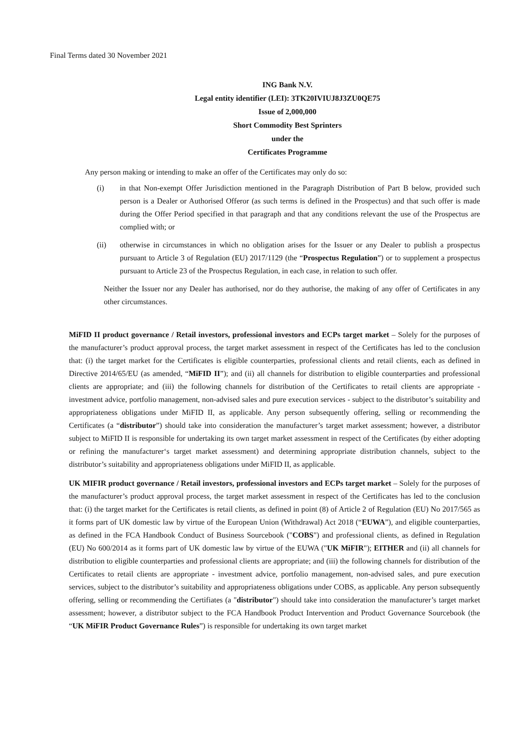Final Terms dated 30 November 2021
ING Bank N.V.
Legal entity identifier (LEI): 3TK20IVIUJ8J3ZU0QE75
Issue of 2,000,000
Short Commodity Best Sprinters
under the
Certificates Programme
Any person making or intending to make an offer of the Certificates may only do so:
(i) in that Non-exempt Offer Jurisdiction mentioned in the Paragraph Distribution of Part B below, provided such person is a Dealer or Authorised Offeror (as such terms is defined in the Prospectus) and that such offer is made during the Offer Period specified in that paragraph and that any conditions relevant the use of the Prospectus are complied with; or
(ii) otherwise in circumstances in which no obligation arises for the Issuer or any Dealer to publish a prospectus pursuant to Article 3 of Regulation (EU) 2017/1129 (the “Prospectus Regulation”) or to supplement a prospectus pursuant to Article 23 of the Prospectus Regulation, in each case, in relation to such offer.
Neither the Issuer nor any Dealer has authorised, nor do they authorise, the making of any offer of Certificates in any other circumstances.
MiFID II product governance / Retail investors, professional investors and ECPs target market – Solely for the purposes of the manufacturer’s product approval process, the target market assessment in respect of the Certificates has led to the conclusion that: (i) the target market for the Certificates is eligible counterparties, professional clients and retail clients, each as defined in Directive 2014/65/EU (as amended, “MiFID II”); and (ii) all channels for distribution to eligible counterparties and professional clients are appropriate; and (iii) the following channels for distribution of the Certificates to retail clients are appropriate - investment advice, portfolio management, non-advised sales and pure execution services - subject to the distributor’s suitability and appropriateness obligations under MiFID II, as applicable. Any person subsequently offering, selling or recommending the Certificates (a “distributor”) should take into consideration the manufacturer’s target market assessment; however, a distributor subject to MiFID II is responsible for undertaking its own target market assessment in respect of the Certificates (by either adopting or refining the manufacturer‘s target market assessment) and determining appropriate distribution channels, subject to the distributor’s suitability and appropriateness obligations under MiFID II, as applicable.
UK MIFIR product governance / Retail investors, professional investors and ECPs target market – Solely for the purposes of the manufacturer’s product approval process, the target market assessment in respect of the Certificates has led to the conclusion that: (i) the target market for the Certificates is retail clients, as defined in point (8) of Article 2 of Regulation (EU) No 2017/565 as it forms part of UK domestic law by virtue of the European Union (Withdrawal) Act 2018 (“EUWA”), and eligible counterparties, as defined in the FCA Handbook Conduct of Business Sourcebook ("COBS") and professional clients, as defined in Regulation (EU) No 600/2014 as it forms part of UK domestic law by virtue of the EUWA ("UK MiFIR"); EITHER and (ii) all channels for distribution to eligible counterparties and professional clients are appropriate; and (iii) the following channels for distribution of the Certificates to retail clients are appropriate - investment advice, portfolio management, non-advised sales, and pure execution services, subject to the distributor’s suitability and appropriateness obligations under COBS, as applicable. Any person subsequently offering, selling or recommending the Certifiates (a "distributor") should take into consideration the manufacturer’s target market assessment; however, a distributor subject to the FCA Handbook Product Intervention and Product Governance Sourcebook (the “UK MiFIR Product Governance Rules”) is responsible for undertaking its own target market